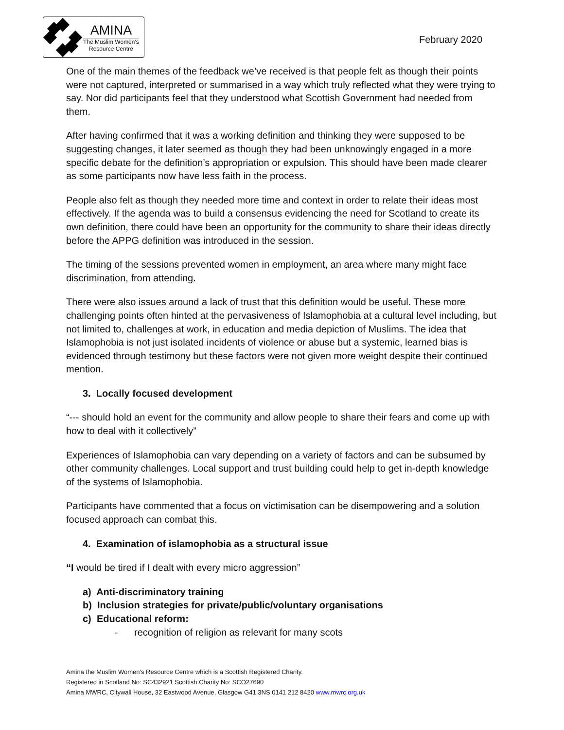AMINA
The Muslim Women's
Resource Centre
February 2020
One of the main themes of the feedback we’ve received is that people felt as though their points were not captured, interpreted or summarised in a way which truly reflected what they were trying to say. Nor did participants feel that they understood what Scottish Government had needed from them.
After having confirmed that it was a working definition and thinking they were supposed to be suggesting changes, it later seemed as though they had been unknowingly engaged in a more specific debate for the definition’s appropriation or expulsion. This should have been made clearer as some participants now have less faith in the process.
People also felt as though they needed more time and context in order to relate their ideas most effectively. If the agenda was to build a consensus evidencing the need for Scotland to create its own definition, there could have been an opportunity for the community to share their ideas directly before the APPG definition was introduced in the session.
The timing of the sessions prevented women in employment, an area where many might face discrimination, from attending.
There were also issues around a lack of trust that this definition would be useful. These more challenging points often hinted at the pervasiveness of Islamophobia at a cultural level including, but not limited to, challenges at work, in education and media depiction of Muslims. The idea that Islamophobia is not just isolated incidents of violence or abuse but a systemic, learned bias is evidenced through testimony but these factors were not given more weight despite their continued mention.
3. Locally focused development
“--- should hold an event for the community and allow people to share their fears and come up with how to deal with it collectively”
Experiences of Islamophobia can vary depending on a variety of factors and can be subsumed by other community challenges. Local support and trust building could help to get in-depth knowledge of the systems of Islamophobia.
Participants have commented that a focus on victimisation can be disempowering and a solution focused approach can combat this.
4. Examination of islamophobia as a structural issue
“I would be tired if I dealt with every micro aggression”
a) Anti-discriminatory training
b) Inclusion strategies for private/public/voluntary organisations
c) Educational reform:
- recognition of religion as relevant for many scots
Amina the Muslim Women's Resource Centre which is a Scottish Registered Charity.
Registered in Scotland No: SC432921 Scottish Charity No: SCO27690
Amina MWRC, Citywall House, 32 Eastwood Avenue, Glasgow G41 3NS 0141 212 8420 www.mwrc.org.uk